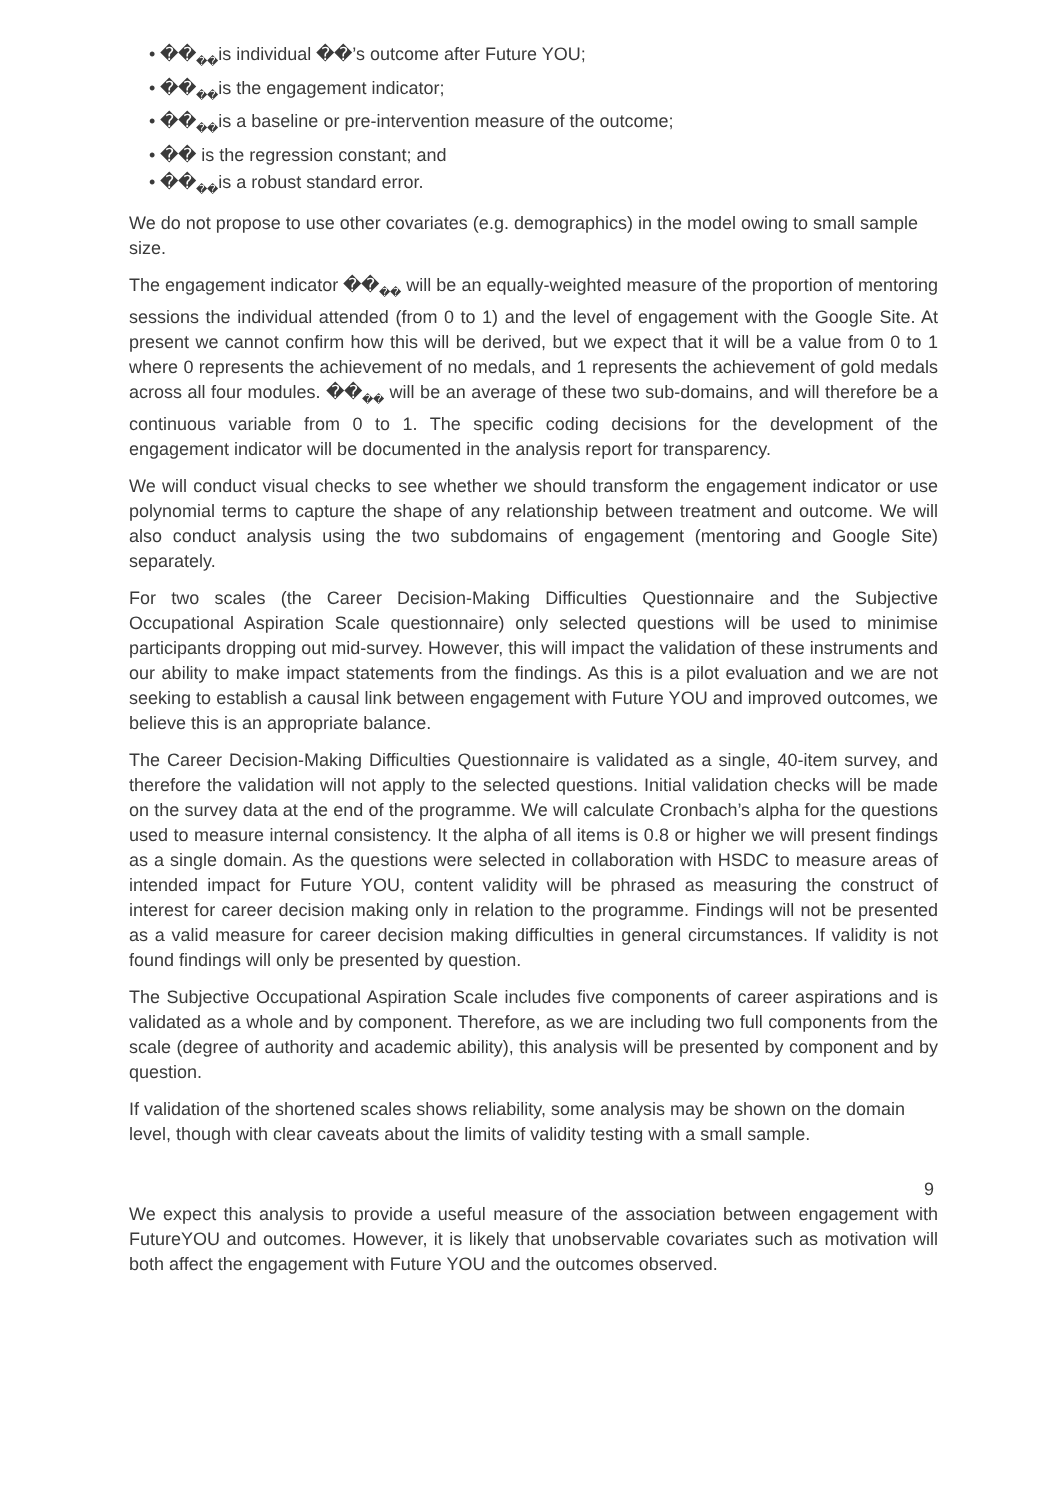• ��<sub>��</sub>is individual ��’s outcome after Future YOU;
• ��<sub>��</sub>is the engagement indicator;
• ��<sub>��</sub>is a baseline or pre-intervention measure of the outcome;
• �� is the regression constant; and
• ��<sub>��</sub>is a robust standard error.
We do not propose to use other covariates (e.g. demographics) in the model owing to small sample size.
The engagement indicator ��<sub>��</sub> will be an equally-weighted measure of the proportion of mentoring sessions the individual attended (from 0 to 1) and the level of engagement with the Google Site. At present we cannot confirm how this will be derived, but we expect that it will be a value from 0 to 1 where 0 represents the achievement of no medals, and 1 represents the achievement of gold medals across all four modules. ��<sub>��</sub> will be an average of these two sub-domains, and will therefore be a continuous variable from 0 to 1. The specific coding decisions for the development of the engagement indicator will be documented in the analysis report for transparency.
We will conduct visual checks to see whether we should transform the engagement indicator or use polynomial terms to capture the shape of any relationship between treatment and outcome. We will also conduct analysis using the two subdomains of engagement (mentoring and Google Site) separately.
For two scales (the Career Decision-Making Difficulties Questionnaire and the Subjective Occupational Aspiration Scale questionnaire) only selected questions will be used to minimise participants dropping out mid-survey. However, this will impact the validation of these instruments and our ability to make impact statements from the findings. As this is a pilot evaluation and we are not seeking to establish a causal link between engagement with Future YOU and improved outcomes, we believe this is an appropriate balance.
The Career Decision-Making Difficulties Questionnaire is validated as a single, 40-item survey, and therefore the validation will not apply to the selected questions. Initial validation checks will be made on the survey data at the end of the programme. We will calculate Cronbach’s alpha for the questions used to measure internal consistency. It the alpha of all items is 0.8 or higher we will present findings as a single domain. As the questions were selected in collaboration with HSDC to measure areas of intended impact for Future YOU, content validity will be phrased as measuring the construct of interest for career decision making only in relation to the programme. Findings will not be presented as a valid measure for career decision making difficulties in general circumstances. If validity is not found findings will only be presented by question.
The Subjective Occupational Aspiration Scale includes five components of career aspirations and is validated as a whole and by component. Therefore, as we are including two full components from the scale (degree of authority and academic ability), this analysis will be presented by component and by question.
If validation of the shortened scales shows reliability, some analysis may be shown on the domain level, though with clear caveats about the limits of validity testing with a small sample.
9
We expect this analysis to provide a useful measure of the association between engagement with FutureYOU and outcomes. However, it is likely that unobservable covariates such as motivation will both affect the engagement with Future YOU and the outcomes observed.